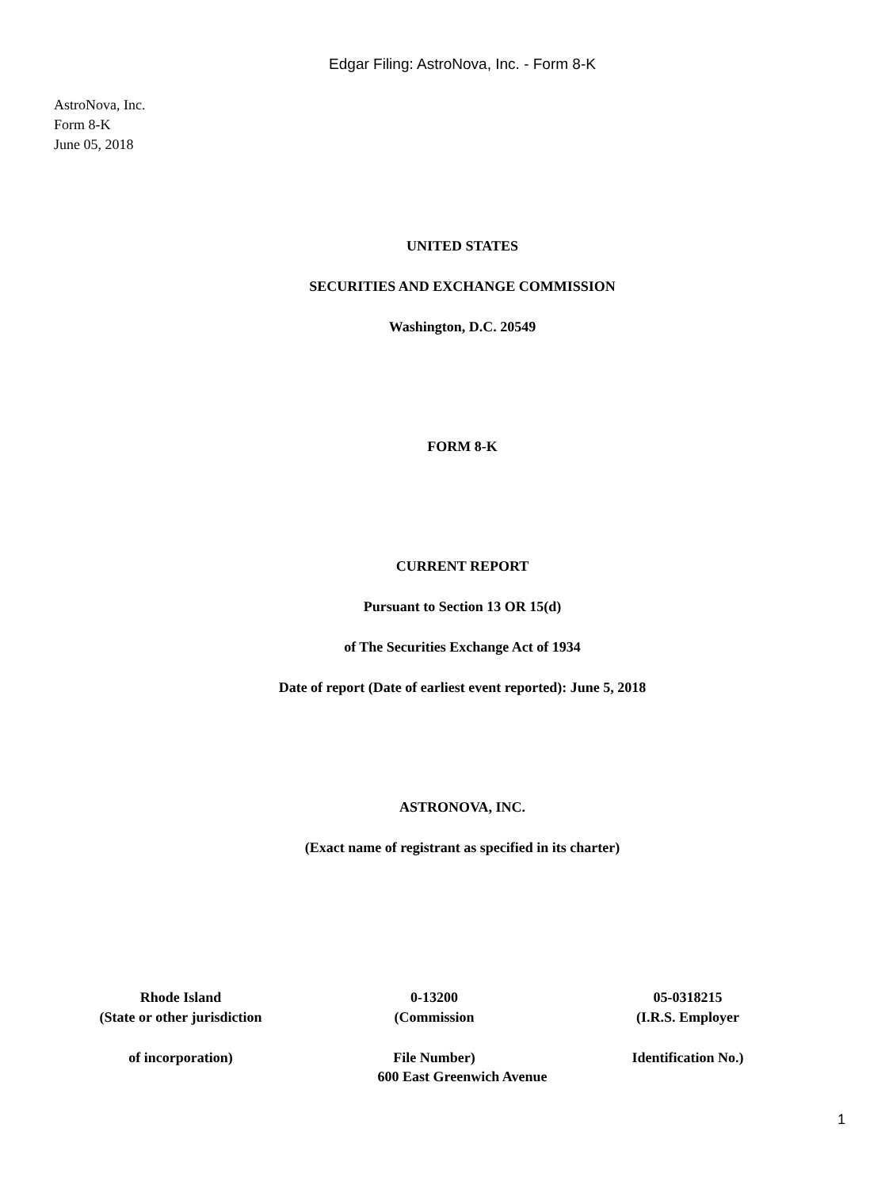Edgar Filing: AstroNova, Inc. - Form 8-K
AstroNova, Inc.
Form 8-K
June 05, 2018
UNITED STATES
SECURITIES AND EXCHANGE COMMISSION
Washington, D.C. 20549
FORM 8-K
CURRENT REPORT
Pursuant to Section 13 OR 15(d)
of The Securities Exchange Act of 1934
Date of report (Date of earliest event reported): June 5, 2018
ASTRONOVA, INC.
(Exact name of registrant as specified in its charter)
| Rhode Island (State or other jurisdiction | 0-13200 (Commission | 05-0318215 (I.R.S. Employer |
| of incorporation) | File Number) | Identification No.) |
600 East Greenwich Avenue
1